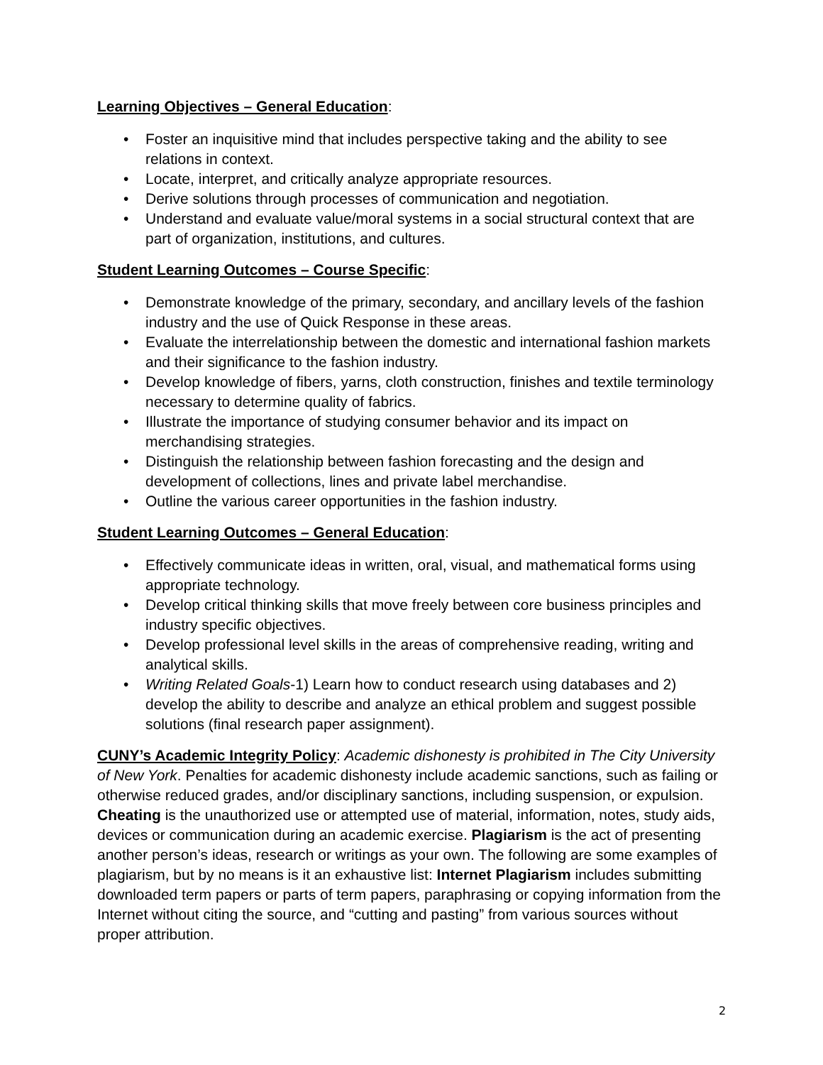Learning Objectives – General Education:
• Foster an inquisitive mind that includes perspective taking and the ability to see relations in context.
• Locate, interpret, and critically analyze appropriate resources.
• Derive solutions through processes of communication and negotiation.
• Understand and evaluate value/moral systems in a social structural context that are part of organization, institutions, and cultures.
Student Learning Outcomes – Course Specific:
• Demonstrate knowledge of the primary, secondary, and ancillary levels of the fashion industry and the use of Quick Response in these areas.
• Evaluate the interrelationship between the domestic and international fashion markets and their significance to the fashion industry.
• Develop knowledge of fibers, yarns, cloth construction, finishes and textile terminology necessary to determine quality of fabrics.
• Illustrate the importance of studying consumer behavior and its impact on merchandising strategies.
• Distinguish the relationship between fashion forecasting and the design and development of collections, lines and private label merchandise.
• Outline the various career opportunities in the fashion industry.
Student Learning Outcomes – General Education:
• Effectively communicate ideas in written, oral, visual, and mathematical forms using appropriate technology.
• Develop critical thinking skills that move freely between core business principles and industry specific objectives.
• Develop professional level skills in the areas of comprehensive reading, writing and analytical skills.
• Writing Related Goals-1) Learn how to conduct research using databases and 2) develop the ability to describe and analyze an ethical problem and suggest possible solutions (final research paper assignment).
CUNY’s Academic Integrity Policy: Academic dishonesty is prohibited in The City University of New York. Penalties for academic dishonesty include academic sanctions, such as failing or otherwise reduced grades, and/or disciplinary sanctions, including suspension, or expulsion. Cheating is the unauthorized use or attempted use of material, information, notes, study aids, devices or communication during an academic exercise. Plagiarism is the act of presenting another person’s ideas, research or writings as your own. The following are some examples of plagiarism, but by no means is it an exhaustive list: Internet Plagiarism includes submitting downloaded term papers or parts of term papers, paraphrasing or copying information from the Internet without citing the source, and “cutting and pasting” from various sources without proper attribution.
2